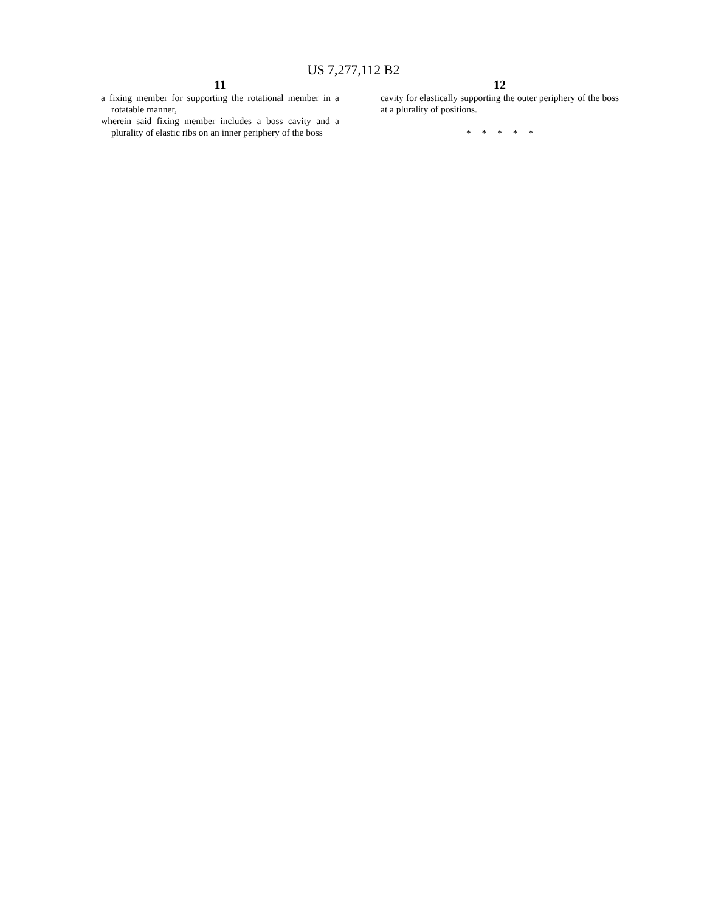US 7,277,112 B2
11
a fixing member for supporting the rotational member in a rotatable manner,
wherein said fixing member includes a boss cavity and a plurality of elastic ribs on an inner periphery of the boss
12
cavity for elastically supporting the outer periphery of the boss at a plurality of positions.
* * * * *